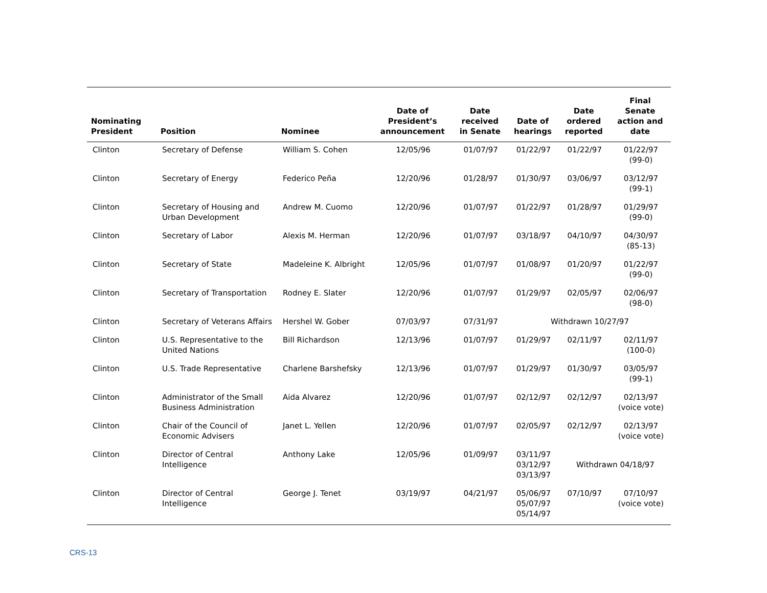| Nominating President | Position | Nominee | Date of President’s announcement | Date received in Senate | Date of hearings | Date ordered reported | Final Senate action and date |
| --- | --- | --- | --- | --- | --- | --- | --- |
| Clinton | Secretary of Defense | William S. Cohen | 12/05/96 | 01/07/97 | 01/22/97 | 01/22/97 | 01/22/97 (99-0) |
| Clinton | Secretary of Energy | Federico Peña | 12/20/96 | 01/28/97 | 01/30/97 | 03/06/97 | 03/12/97 (99-1) |
| Clinton | Secretary of Housing and Urban Development | Andrew M. Cuomo | 12/20/96 | 01/07/97 | 01/22/97 | 01/28/97 | 01/29/97 (99-0) |
| Clinton | Secretary of Labor | Alexis M. Herman | 12/20/96 | 01/07/97 | 03/18/97 | 04/10/97 | 04/30/97 (85-13) |
| Clinton | Secretary of State | Madeleine K. Albright | 12/05/96 | 01/07/97 | 01/08/97 | 01/20/97 | 01/22/97 (99-0) |
| Clinton | Secretary of Transportation | Rodney E. Slater | 12/20/96 | 01/07/97 | 01/29/97 | 02/05/97 | 02/06/97 (98-0) |
| Clinton | Secretary of Veterans Affairs | Hershel W. Gober | 07/03/97 | 07/31/97 | Withdrawn 10/27/97 | | |
| Clinton | U.S. Representative to the United Nations | Bill Richardson | 12/13/96 | 01/07/97 | 01/29/97 | 02/11/97 | 02/11/97 (100-0) |
| Clinton | U.S. Trade Representative | Charlene Barshefsky | 12/13/96 | 01/07/97 | 01/29/97 | 01/30/97 | 03/05/97 (99-1) |
| Clinton | Administrator of the Small Business Administration | Aida Alvarez | 12/20/96 | 01/07/97 | 02/12/97 | 02/12/97 | 02/13/97 (voice vote) |
| Clinton | Chair of the Council of Economic Advisers | Janet L. Yellen | 12/20/96 | 01/07/97 | 02/05/97 | 02/12/97 | 02/13/97 (voice vote) |
| Clinton | Director of Central Intelligence | Anthony Lake | 12/05/96 | 01/09/97 | 03/11/97 03/12/97 03/13/97 | Withdrawn 04/18/97 | |
| Clinton | Director of Central Intelligence | George J. Tenet | 03/19/97 | 04/21/97 | 05/06/97 05/07/97 05/14/97 | 07/10/97 | 07/10/97 (voice vote) |
CRS-13